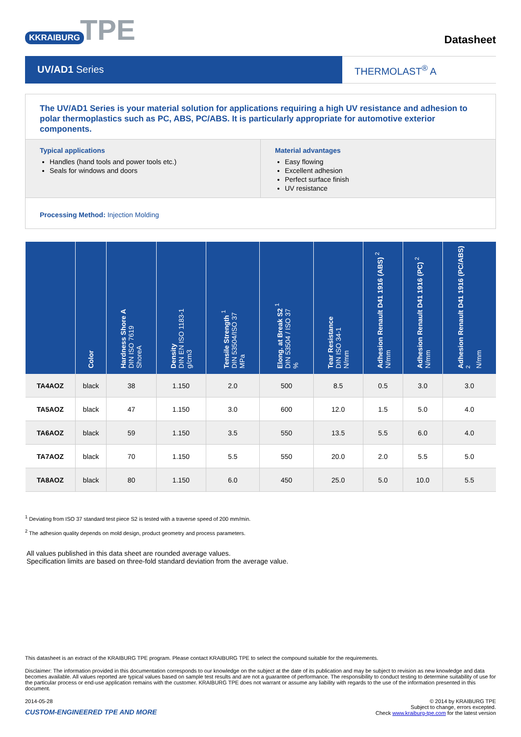KKRAIBURG TPE
Datasheet
UV/AD1 Series THERMOLAST<sup>®</sup> A
The UV/AD1 Series is your material solution for applications requiring a high UV resistance and adhesion to polar thermoplastics such as PC, ABS, PC/ABS. It is particularly appropriate for automotive exterior components.
Typical applications
Handles (hand tools and power tools etc.)
Seals for windows and doors
Material advantages
Easy flowing
Excellent adhesion
Perfect surface finish
UV resistance
Processing Method: Injection Molding
| | Color | Hardness Shore A DIN ISO 7619 ShoreA | Density DIN EN ISO 1183-1 g/cm3 | Tensile Strength <sup>1</sup> DIN 53504/ISO 37 MPa | Elong. at Break S2 <sup>1</sup> DIN 53504 / ISO 37 % | Tear Resistance DIN ISO 34-1 N/mm | Adhesion Renault D41 1916 (ABS) <sup>2</sup> N/mm | Adhesion Renault D41 1916 (PC) <sup>2</sup> N/mm | Adhesion Renault D41 1916 (PC/ABS) <sup>2</sup> N/mm |
| --- | --- | --- | --- | --- | --- | --- | --- | --- | --- |
| TA4AOZ | black | 38 | 1.150 | 2.0 | 500 | 8.5 | 0.5 | 3.0 | 3.0 |
| TA5AOZ | black | 47 | 1.150 | 3.0 | 600 | 12.0 | 1.5 | 5.0 | 4.0 |
| TA6AOZ | black | 59 | 1.150 | 3.5 | 550 | 13.5 | 5.5 | 6.0 | 4.0 |
| TA7AOZ | black | 70 | 1.150 | 5.5 | 550 | 20.0 | 2.0 | 5.5 | 5.0 |
| TA8AOZ | black | 80 | 1.150 | 6.0 | 450 | 25.0 | 5.0 | 10.0 | 5.5 |
<sup>1</sup> Deviating from ISO 37 standard test piece S2 is tested with a traverse speed of 200 mm/min.
<sup>2</sup> The adhesion quality depends on mold design, product geometry and process parameters.
All values published in this data sheet are rounded average values.
Specification limits are based on three-fold standard deviation from the average value.
This datasheet is an extract of the KRAIBURG TPE program. Please contact KRAIBURG TPE to select the compound suitable for the requirements.
Disclaimer: The information provided in this documentation corresponds to our knowledge on the subject at the date of its publication and may be subject to revision as new knowledge and data becomes available. All values reported are typical values based on sample test results and are not a guarantee of performance. The responsibility to conduct testing to determine suitability of use for the particular process or end-use application remains with the customer. KRAIBURG TPE does not warrant or assume any liability with regards to the use of the information presented in this document.
2014-05-28
CUSTOM-ENGINEERED TPE AND MORE
© 2014 by KRAIBURG TPE
Subject to change, errors excepted.
Check www.kraiburg-tpe.com for the latest version